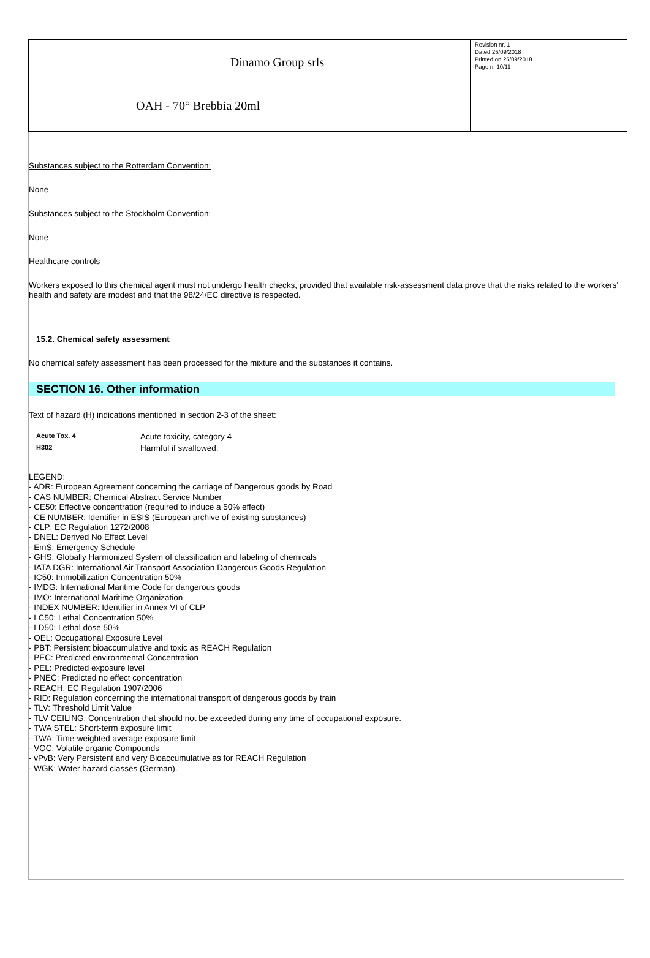Dinamo Group srls
OAH - 70° Brebbia 20ml
Revision nr. 1
Dated 25/09/2018
Printed on 25/09/2018
Page n. 10/11
Substances subject to the Rotterdam Convention:
None
Substances subject to the Stockholm Convention:
None
Healthcare controls
Workers exposed to this chemical agent must not undergo health checks, provided that available risk-assessment data prove that the risks related to the workers' health and safety are modest and that the 98/24/EC directive is respected.
15.2. Chemical safety assessment
No chemical safety assessment has been processed for the mixture and the substances it contains.
SECTION 16. Other information
Text of hazard (H) indications mentioned in section 2-3 of the sheet:
| Acute Tox. 4 | Acute toxicity, category 4 |
| H302 | Harmful if swallowed. |
LEGEND:
- ADR: European Agreement concerning the carriage of Dangerous goods by Road
- CAS NUMBER: Chemical Abstract Service Number
- CE50: Effective concentration (required to induce a 50% effect)
- CE NUMBER: Identifier in ESIS (European archive of existing substances)
- CLP: EC Regulation 1272/2008
- DNEL: Derived No Effect Level
- EmS: Emergency Schedule
- GHS: Globally Harmonized System of classification and labeling of chemicals
- IATA DGR: International Air Transport Association Dangerous Goods Regulation
- IC50: Immobilization Concentration 50%
- IMDG: International Maritime Code for dangerous goods
- IMO: International Maritime Organization
- INDEX NUMBER: Identifier in Annex VI of CLP
- LC50: Lethal Concentration 50%
- LD50: Lethal dose 50%
- OEL: Occupational Exposure Level
- PBT: Persistent bioaccumulative and toxic as REACH Regulation
- PEC: Predicted environmental Concentration
- PEL: Predicted exposure level
- PNEC: Predicted no effect concentration
- REACH: EC Regulation 1907/2006
- RID: Regulation concerning the international transport of dangerous goods by train
- TLV: Threshold Limit Value
- TLV CEILING: Concentration that should not be exceeded during any time of occupational exposure.
- TWA STEL: Short-term exposure limit
- TWA: Time-weighted average exposure limit
- VOC: Volatile organic Compounds
- vPvB: Very Persistent and very Bioaccumulative as for REACH Regulation
- WGK: Water hazard classes (German).